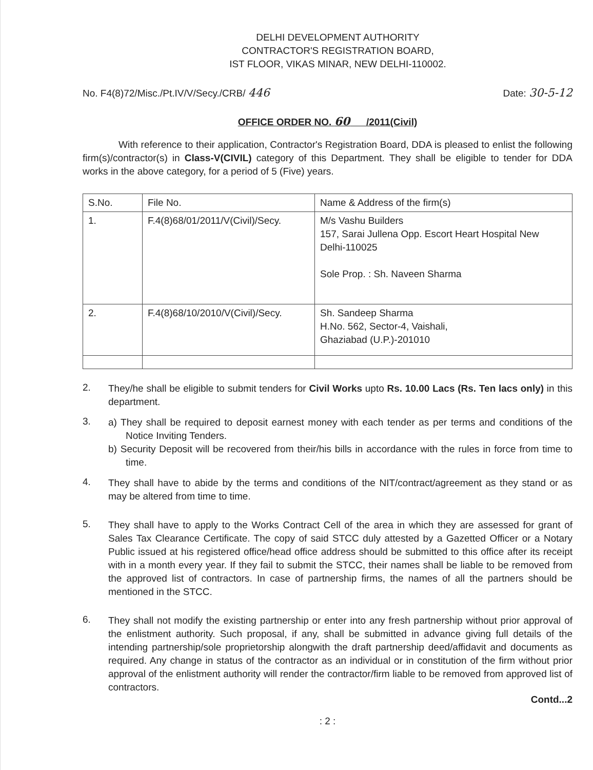DELHI DEVELOPMENT AUTHORITY
CONTRACTOR'S REGISTRATION BOARD,
IST FLOOR, VIKAS MINAR, NEW DELHI-110002.
No. F4(8)72/Misc./Pt.IV/V/Secy./CRB/ 446 Date: 30-5-12
OFFICE ORDER NO. 60 /2011(Civil)
With reference to their application, Contractor's Registration Board, DDA is pleased to enlist the following firm(s)/contractor(s) in Class-V(CIVIL) category of this Department. They shall be eligible to tender for DDA works in the above category, for a period of 5 (Five) years.
| S.No. | File No. | Name & Address of the firm(s) |
| --- | --- | --- |
| 1. | F.4(8)68/01/2011/V(Civil)/Secy. | M/s Vashu Builders 157, Sarai Jullena Opp. Escort Heart Hospital New Delhi-110025 Sole Prop. : Sh. Naveen Sharma |
| 2. | F.4(8)68/10/2010/V(Civil)/Secy. | Sh. Sandeep Sharma H.No. 562, Sector-4, Vaishali, Ghaziabad (U.P.)-201010 |
2.
They/he shall be eligible to submit tenders for Civil Works upto Rs. 10.00 Lacs (Rs. Ten lacs only) in this department.
3.
a) They shall be required to deposit earnest money with each tender as per terms and conditions of the Notice Inviting Tenders.
b) Security Deposit will be recovered from their/his bills in accordance with the rules in force from time to time.
4.
They shall have to abide by the terms and conditions of the NIT/contract/agreement as they stand or as may be altered from time to time.
5.
They shall have to apply to the Works Contract Cell of the area in which they are assessed for grant of Sales Tax Clearance Certificate. The copy of said STCC duly attested by a Gazetted Officer or a Notary Public issued at his registered office/head office address should be submitted to this office after its receipt with in a month every year. If they fail to submit the STCC, their names shall be liable to be removed from the approved list of contractors. In case of partnership firms, the names of all the partners should be mentioned in the STCC.
6.
They shall not modify the existing partnership or enter into any fresh partnership without prior approval of the enlistment authority. Such proposal, if any, shall be submitted in advance giving full details of the intending partnership/sole proprietorship alongwith the draft partnership deed/affidavit and documents as required. Any change in status of the contractor as an individual or in constitution of the firm without prior approval of the enlistment authority will render the contractor/firm liable to be removed from approved list of contractors.
Contd...2
: 2 :